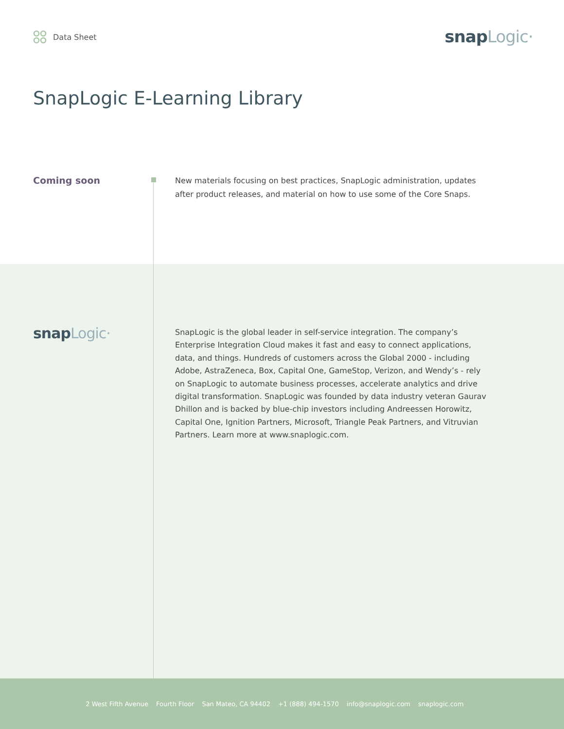Data Sheet snapLogic·
SnapLogic E-Learning Library
Coming soon
New materials focusing on best practices, SnapLogic administration, updates after product releases, and material on how to use some of the Core Snaps.
snapLogic·
SnapLogic is the global leader in self-service integration. The company’s Enterprise Integration Cloud makes it fast and easy to connect applications, data, and things. Hundreds of customers across the Global 2000 - including Adobe, AstraZeneca, Box, Capital One, GameStop, Verizon, and Wendy’s - rely on SnapLogic to automate business processes, accelerate analytics and drive digital transformation. SnapLogic was founded by data industry veteran Gaurav Dhillon and is backed by blue-chip investors including Andreessen Horowitz, Capital One, Ignition Partners, Microsoft, Triangle Peak Partners, and Vitruvian Partners. Learn more at www.snaplogic.com.
2 West Fifth Avenue Fourth Floor San Mateo, CA 94402 +1 (888) 494-1570 info@snaplogic.com snaplogic.com